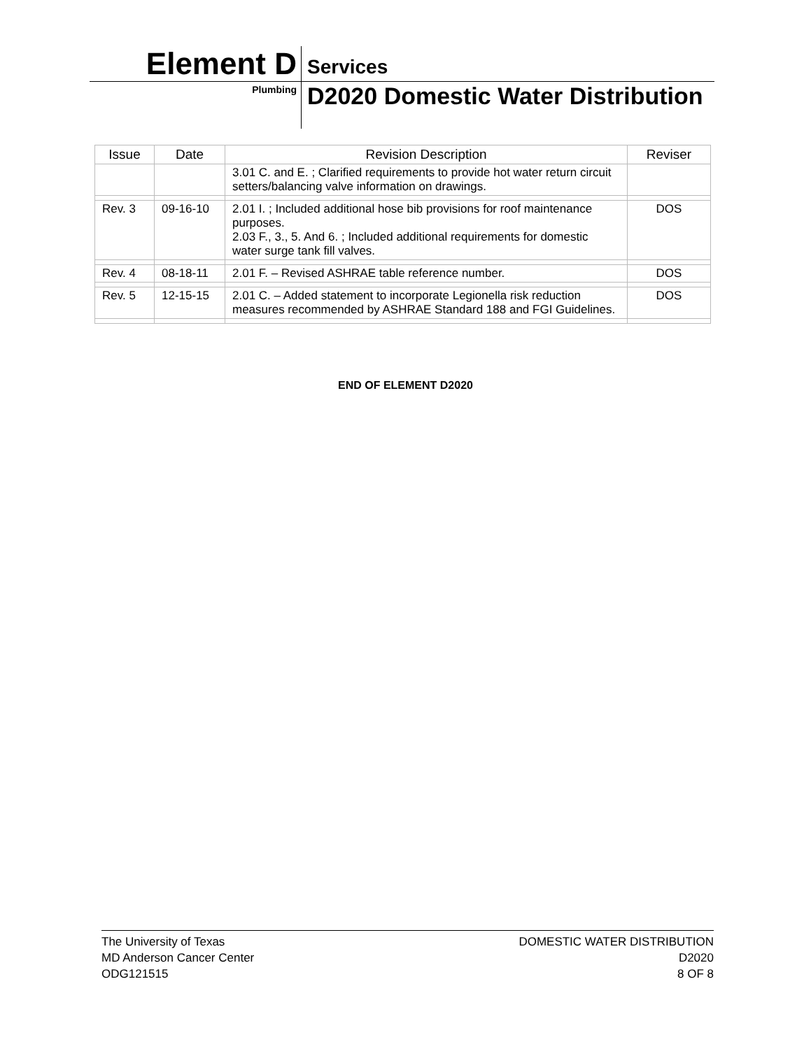Element D Services
Plumbing
D2020 Domestic Water Distribution
| Issue | Date | Revision Description | Reviser |
| --- | --- | --- | --- |
| | | 3.01 C. and E. ; Clarified requirements to provide hot water return circuit setters/balancing valve information on drawings. | |
| Rev. 3 | 09-16-10 | 2.01 I. ; Included additional hose bib provisions for roof maintenance purposes. 2.03 F., 3., 5. And 6. ; Included additional requirements for domestic water surge tank fill valves. | DOS |
| Rev. 4 | 08-18-11 | 2.01 F. – Revised ASHRAE table reference number. | DOS |
| Rev. 5 | 12-15-15 | 2.01 C. – Added statement to incorporate Legionella risk reduction measures recommended by ASHRAE Standard 188 and FGI Guidelines. | DOS |
END OF ELEMENT D2020
The University of Texas
MD Anderson Cancer Center
ODG121515
DOMESTIC WATER DISTRIBUTION
D2020
8 OF 8